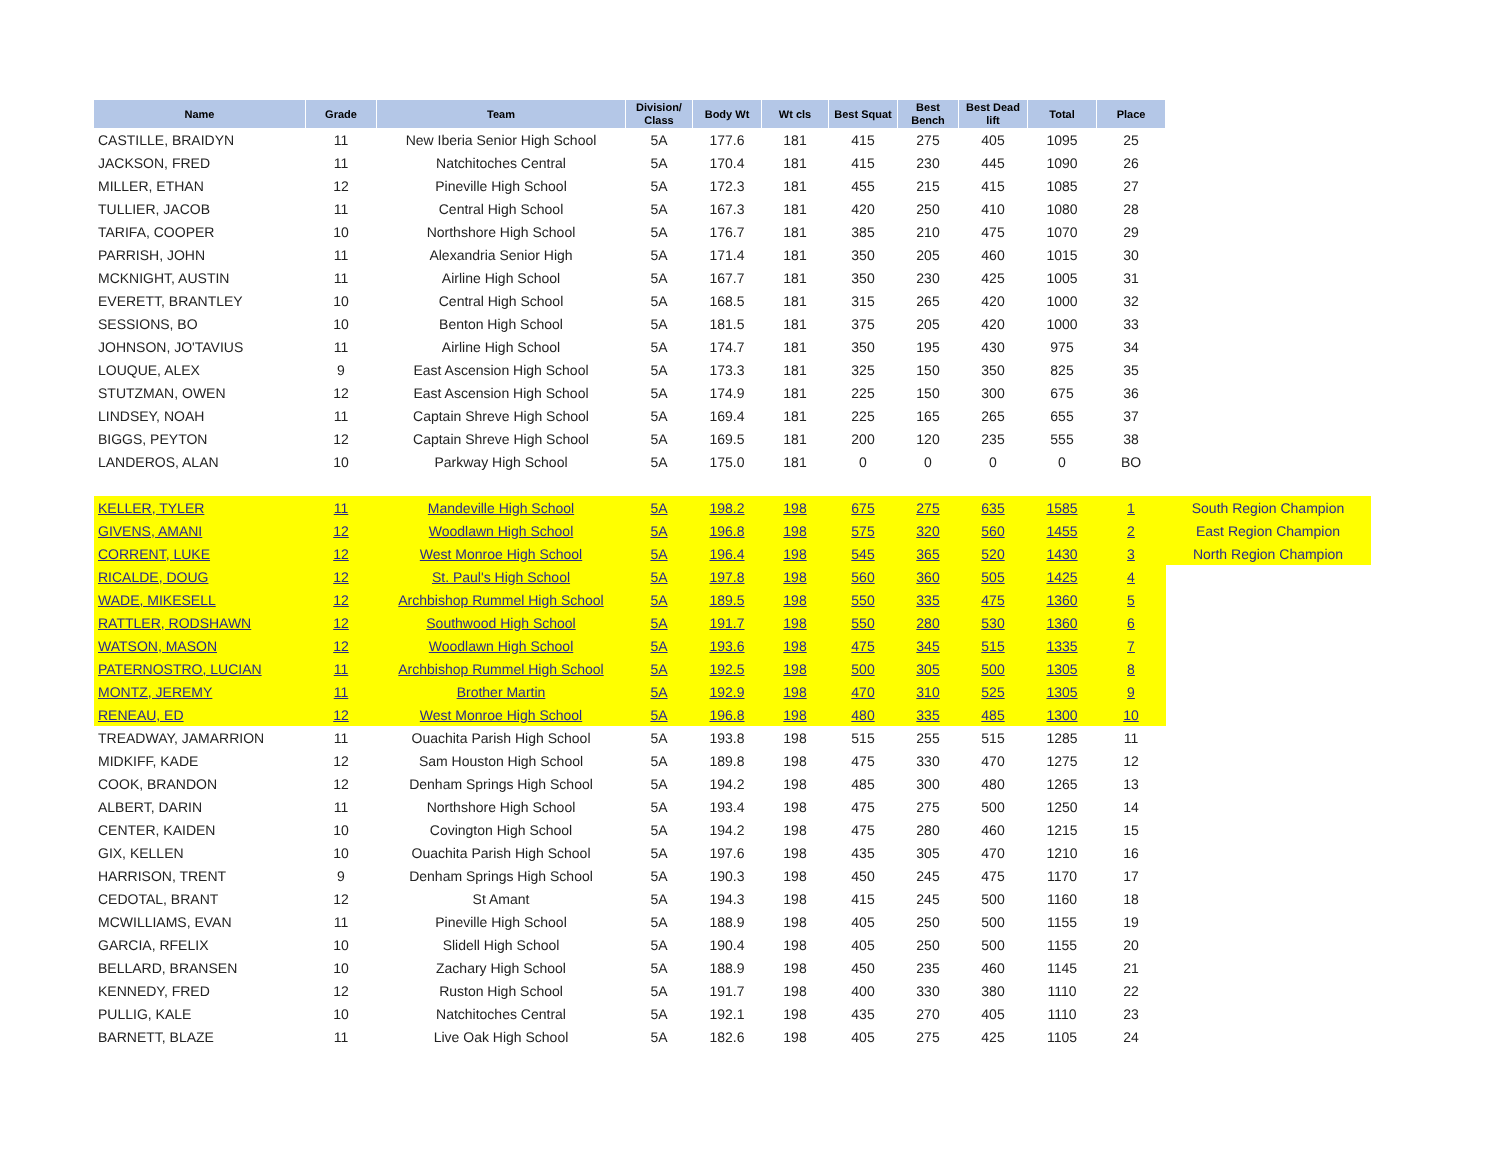| Name | Grade | Team | Division/ Class | Body Wt | Wt cls | Best Squat | Best Bench | Best Dead lift | Total | Place | |
| --- | --- | --- | --- | --- | --- | --- | --- | --- | --- | --- | --- |
| CASTILLE, BRAIDYN | 11 | New Iberia Senior High School | 5A | 177.6 | 181 | 415 | 275 | 405 | 1095 | 25 | |
| JACKSON, FRED | 11 | Natchitoches Central | 5A | 170.4 | 181 | 415 | 230 | 445 | 1090 | 26 | |
| MILLER, ETHAN | 12 | Pineville High School | 5A | 172.3 | 181 | 455 | 215 | 415 | 1085 | 27 | |
| TULLIER, JACOB | 11 | Central High School | 5A | 167.3 | 181 | 420 | 250 | 410 | 1080 | 28 | |
| TARIFA, COOPER | 10 | Northshore High School | 5A | 176.7 | 181 | 385 | 210 | 475 | 1070 | 29 | |
| PARRISH, JOHN | 11 | Alexandria Senior High | 5A | 171.4 | 181 | 350 | 205 | 460 | 1015 | 30 | |
| MCKNIGHT, AUSTIN | 11 | Airline High School | 5A | 167.7 | 181 | 350 | 230 | 425 | 1005 | 31 | |
| EVERETT, BRANTLEY | 10 | Central High School | 5A | 168.5 | 181 | 315 | 265 | 420 | 1000 | 32 | |
| SESSIONS, BO | 10 | Benton High School | 5A | 181.5 | 181 | 375 | 205 | 420 | 1000 | 33 | |
| JOHNSON, JO'TAVIUS | 11 | Airline High School | 5A | 174.7 | 181 | 350 | 195 | 430 | 975 | 34 | |
| LOUQUE, ALEX | 9 | East Ascension High School | 5A | 173.3 | 181 | 325 | 150 | 350 | 825 | 35 | |
| STUTZMAN, OWEN | 12 | East Ascension High School | 5A | 174.9 | 181 | 225 | 150 | 300 | 675 | 36 | |
| LINDSEY, NOAH | 11 | Captain Shreve High School | 5A | 169.4 | 181 | 225 | 165 | 265 | 655 | 37 | |
| BIGGS, PEYTON | 12 | Captain Shreve High School | 5A | 169.5 | 181 | 200 | 120 | 235 | 555 | 38 | |
| LANDEROS, ALAN | 10 | Parkway High School | 5A | 175.0 | 181 | 0 | 0 | 0 | 0 | BO | |
| KELLER, TYLER | 11 | Mandeville High School | 5A | 198.2 | 198 | 675 | 275 | 635 | 1585 | 1 | South Region Champion |
| GIVENS, AMANI | 12 | Woodlawn High School | 5A | 196.8 | 198 | 575 | 320 | 560 | 1455 | 2 | East Region Champion |
| CORRENT, LUKE | 12 | West Monroe High School | 5A | 196.4 | 198 | 545 | 365 | 520 | 1430 | 3 | North Region Champion |
| RICALDE, DOUG | 12 | St. Paul's High School | 5A | 197.8 | 198 | 560 | 360 | 505 | 1425 | 4 | |
| WADE, MIKESELL | 12 | Archbishop Rummel High School | 5A | 189.5 | 198 | 550 | 335 | 475 | 1360 | 5 | |
| RATTLER, RODSHAWN | 12 | Southwood High School | 5A | 191.7 | 198 | 550 | 280 | 530 | 1360 | 6 | |
| WATSON, MASON | 12 | Woodlawn High School | 5A | 193.6 | 198 | 475 | 345 | 515 | 1335 | 7 | |
| PATERNOSTRO, LUCIAN | 11 | Archbishop Rummel High School | 5A | 192.5 | 198 | 500 | 305 | 500 | 1305 | 8 | |
| MONTZ, JEREMY | 11 | Brother Martin | 5A | 192.9 | 198 | 470 | 310 | 525 | 1305 | 9 | |
| RENEAU, ED | 12 | West Monroe High School | 5A | 196.8 | 198 | 480 | 335 | 485 | 1300 | 10 | |
| TREADWAY, JAMARRION | 11 | Ouachita Parish High School | 5A | 193.8 | 198 | 515 | 255 | 515 | 1285 | 11 | |
| MIDKIFF, KADE | 12 | Sam Houston High School | 5A | 189.8 | 198 | 475 | 330 | 470 | 1275 | 12 | |
| COOK, BRANDON | 12 | Denham Springs High School | 5A | 194.2 | 198 | 485 | 300 | 480 | 1265 | 13 | |
| ALBERT, DARIN | 11 | Northshore High School | 5A | 193.4 | 198 | 475 | 275 | 500 | 1250 | 14 | |
| CENTER, KAIDEN | 10 | Covington High School | 5A | 194.2 | 198 | 475 | 280 | 460 | 1215 | 15 | |
| GIX, KELLEN | 10 | Ouachita Parish High School | 5A | 197.6 | 198 | 435 | 305 | 470 | 1210 | 16 | |
| HARRISON, TRENT | 9 | Denham Springs High School | 5A | 190.3 | 198 | 450 | 245 | 475 | 1170 | 17 | |
| CEDOTAL, BRANT | 12 | St Amant | 5A | 194.3 | 198 | 415 | 245 | 500 | 1160 | 18 | |
| MCWILLIAMS, EVAN | 11 | Pineville High School | 5A | 188.9 | 198 | 405 | 250 | 500 | 1155 | 19 | |
| GARCIA, RFELIX | 10 | Slidell High School | 5A | 190.4 | 198 | 405 | 250 | 500 | 1155 | 20 | |
| BELLARD, BRANSEN | 10 | Zachary High School | 5A | 188.9 | 198 | 450 | 235 | 460 | 1145 | 21 | |
| KENNEDY, FRED | 12 | Ruston High School | 5A | 191.7 | 198 | 400 | 330 | 380 | 1110 | 22 | |
| PULLIG, KALE | 10 | Natchitoches Central | 5A | 192.1 | 198 | 435 | 270 | 405 | 1110 | 23 | |
| BARNETT, BLAZE | 11 | Live Oak High School | 5A | 182.6 | 198 | 405 | 275 | 425 | 1105 | 24 | |